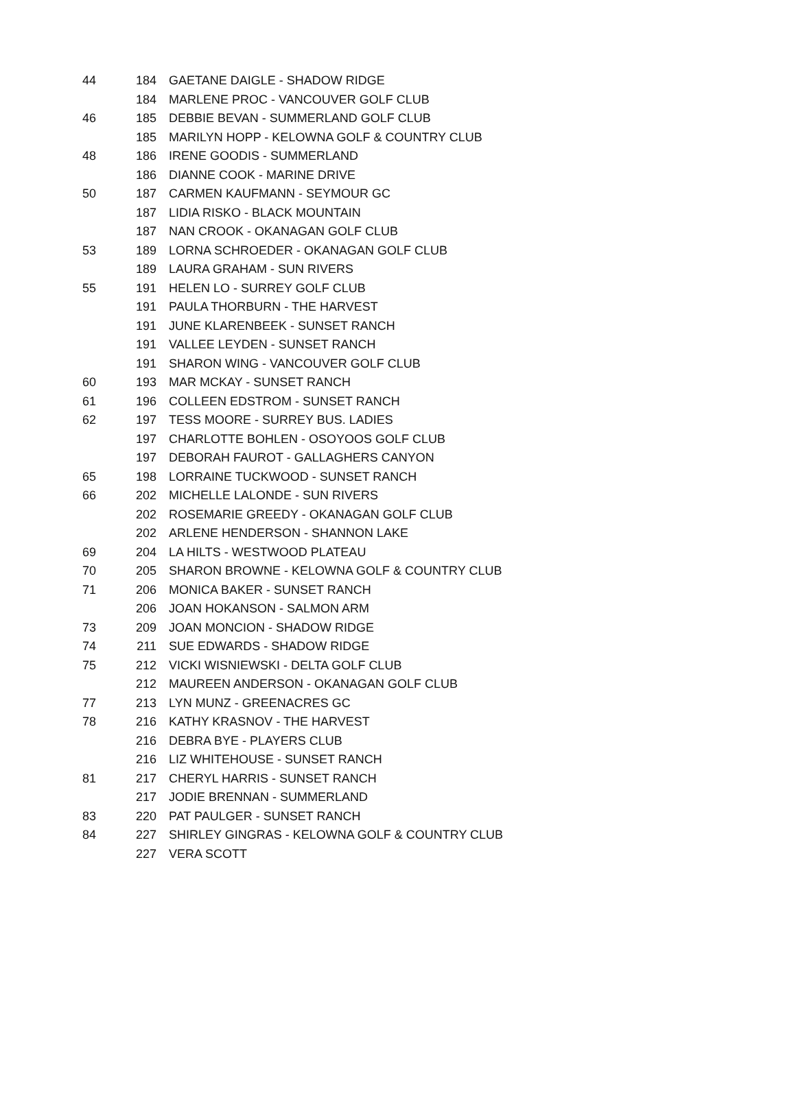| 44 | 184 | GAETANE DAIGLE - SHADOW RIDGE |
| | 184 | MARLENE PROC - VANCOUVER GOLF CLUB |
| 46 | 185 | DEBBIE BEVAN - SUMMERLAND GOLF CLUB |
| | 185 | MARILYN HOPP - KELOWNA GOLF & COUNTRY CLUB |
| 48 | 186 | IRENE GOODIS - SUMMERLAND |
| | 186 | DIANNE COOK - MARINE DRIVE |
| 50 | 187 | CARMEN KAUFMANN - SEYMOUR GC |
| | 187 | LIDIA RISKO - BLACK MOUNTAIN |
| | 187 | NAN CROOK - OKANAGAN GOLF CLUB |
| 53 | 189 | LORNA SCHROEDER - OKANAGAN GOLF CLUB |
| | 189 | LAURA GRAHAM - SUN RIVERS |
| 55 | 191 | HELEN LO - SURREY GOLF CLUB |
| | 191 | PAULA THORBURN - THE HARVEST |
| | 191 | JUNE KLARENBEEK - SUNSET RANCH |
| | 191 | VALLEE LEYDEN - SUNSET RANCH |
| | 191 | SHARON WING - VANCOUVER GOLF CLUB |
| 60 | 193 | MAR MCKAY - SUNSET RANCH |
| 61 | 196 | COLLEEN EDSTROM - SUNSET RANCH |
| 62 | 197 | TESS MOORE - SURREY BUS. LADIES |
| | 197 | CHARLOTTE BOHLEN - OSOYOOS GOLF CLUB |
| | 197 | DEBORAH FAUROT - GALLAGHERS CANYON |
| 65 | 198 | LORRAINE TUCKWOOD - SUNSET RANCH |
| 66 | 202 | MICHELLE LALONDE - SUN RIVERS |
| | 202 | ROSEMARIE GREEDY - OKANAGAN GOLF CLUB |
| | 202 | ARLENE HENDERSON - SHANNON LAKE |
| 69 | 204 | LA HILTS - WESTWOOD PLATEAU |
| 70 | 205 | SHARON BROWNE - KELOWNA GOLF & COUNTRY CLUB |
| 71 | 206 | MONICA BAKER - SUNSET RANCH |
| | 206 | JOAN HOKANSON - SALMON ARM |
| 73 | 209 | JOAN MONCION - SHADOW RIDGE |
| 74 | 211 | SUE EDWARDS - SHADOW RIDGE |
| 75 | 212 | VICKI WISNIEWSKI - DELTA GOLF CLUB |
| | 212 | MAUREEN ANDERSON - OKANAGAN GOLF CLUB |
| 77 | 213 | LYN MUNZ - GREENACRES GC |
| 78 | 216 | KATHY KRASNOV - THE HARVEST |
| | 216 | DEBRA BYE - PLAYERS CLUB |
| | 216 | LIZ WHITEHOUSE - SUNSET RANCH |
| 81 | 217 | CHERYL HARRIS - SUNSET RANCH |
| | 217 | JODIE BRENNAN - SUMMERLAND |
| 83 | 220 | PAT PAULGER - SUNSET RANCH |
| 84 | 227 | SHIRLEY GINGRAS - KELOWNA GOLF & COUNTRY CLUB |
| | 227 | VERA SCOTT |